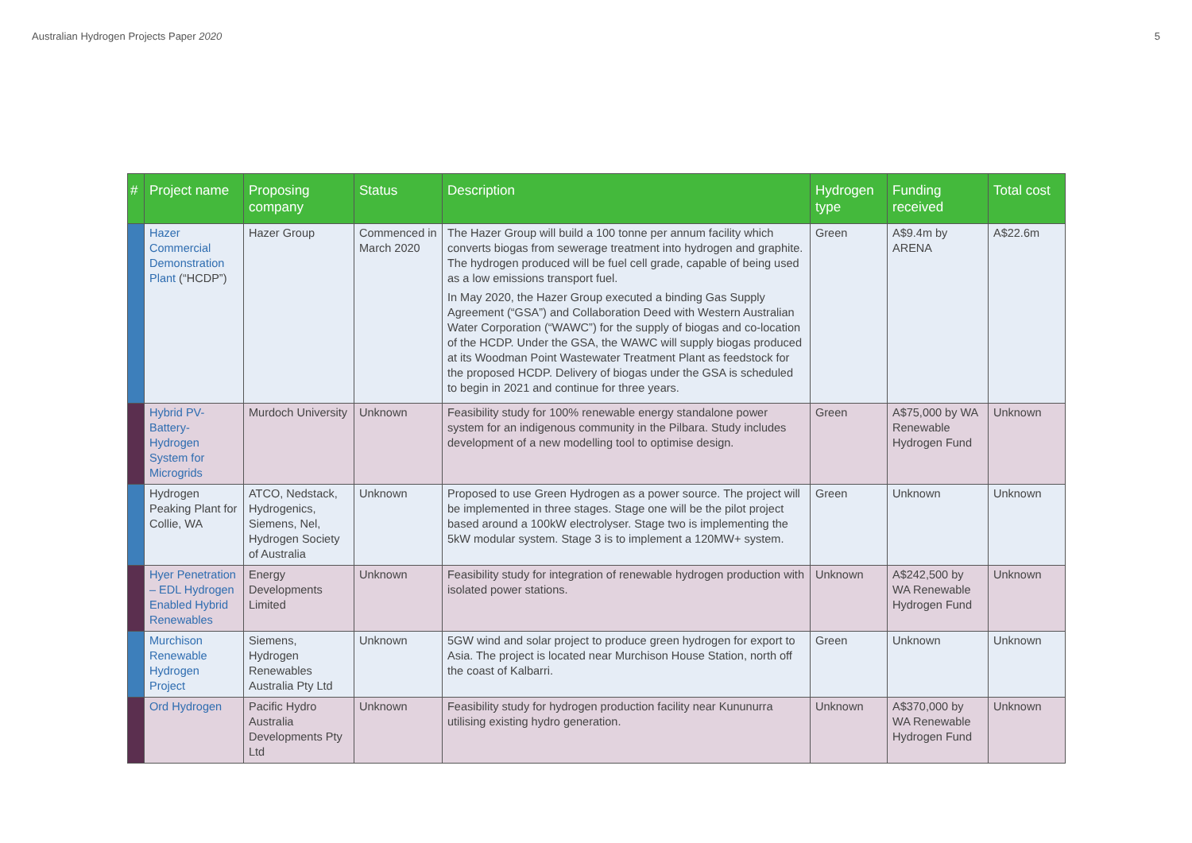Australian Hydrogen Projects Paper 2020 5
| # | Project name | Proposing company | Status | Description | Hydrogen type | Funding received | Total cost |
| --- | --- | --- | --- | --- | --- | --- | --- |
| | Hazer Commercial Demonstration Plant (“HCDP”) | Hazer Group | Commenced in March 2020 | The Hazer Group will build a 100 tonne per annum facility which converts biogas from sewerage treatment into hydrogen and graphite. The hydrogen produced will be fuel cell grade, capable of being used as a low emissions transport fuel. In May 2020, the Hazer Group executed a binding Gas Supply Agreement (“GSA”) and Collaboration Deed with Western Australian Water Corporation (“WAWC”) for the supply of biogas and co-location of the HCDP. Under the GSA, the WAWC will supply biogas produced at its Woodman Point Wastewater Treatment Plant as feedstock for the proposed HCDP. Delivery of biogas under the GSA is scheduled to begin in 2021 and continue for three years. | Green | A$9.4m by ARENA | A$22.6m |
| | Hybrid PV-Battery-Hydrogen System for Microgrids | Murdoch University | Unknown | Feasibility study for 100% renewable energy standalone power system for an indigenous community in the Pilbara. Study includes development of a new modelling tool to optimise design. | Green | A$75,000 by WA Renewable Hydrogen Fund | Unknown |
| | Hydrogen Peaking Plant for Collie, WA | ATCO, Nedstack, Hydrogenics, Siemens, Nel, Hydrogen Society of Australia | Unknown | Proposed to use Green Hydrogen as a power source. The project will be implemented in three stages. Stage one will be the pilot project based around a 100kW electrolyser. Stage two is implementing the 5kW modular system. Stage 3 is to implement a 120MW+ system. | Green | Unknown | Unknown |
| | Hyer Penetration – EDL Hydrogen Enabled Hybrid Renewables | Energy Developments Limited | Unknown | Feasibility study for integration of renewable hydrogen production with isolated power stations. | Unknown | A$242,500 by WA Renewable Hydrogen Fund | Unknown |
| | Murchison Renewable Hydrogen Project | Siemens, Hydrogen Renewables Australia Pty Ltd | Unknown | 5GW wind and solar project to produce green hydrogen for export to Asia. The project is located near Murchison House Station, north off the coast of Kalbarri. | Green | Unknown | Unknown |
| | Ord Hydrogen | Pacific Hydro Australia Developments Pty Ltd | Unknown | Feasibility study for hydrogen production facility near Kununurra utilising existing hydro generation. | Unknown | A$370,000 by WA Renewable Hydrogen Fund | Unknown |